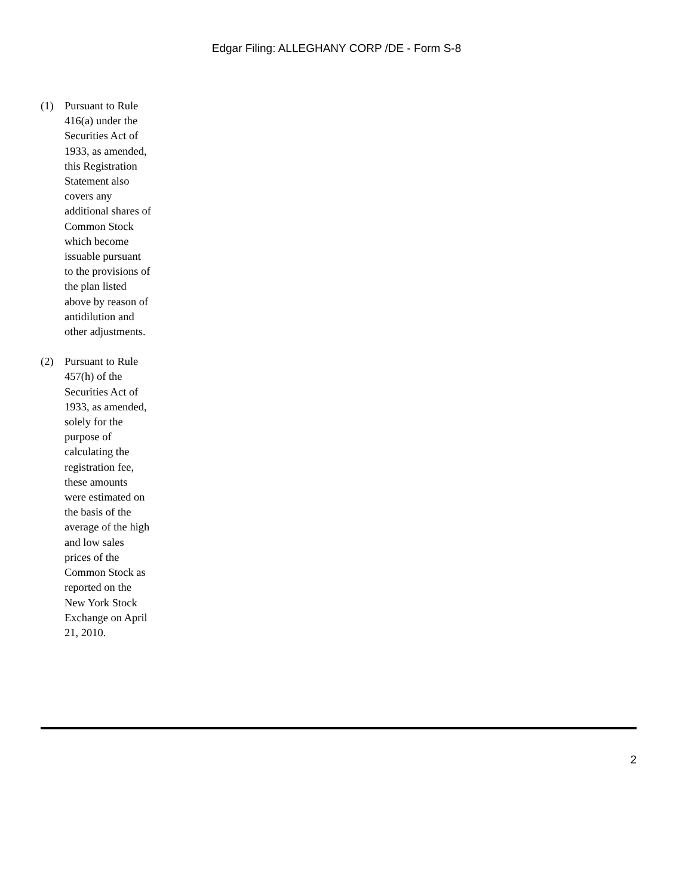Edgar Filing: ALLEGHANY CORP /DE - Form S-8
(1) Pursuant to Rule 416(a) under the Securities Act of 1933, as amended, this Registration Statement also covers any additional shares of Common Stock which become issuable pursuant to the provisions of the plan listed above by reason of antidilution and other adjustments.
(2) Pursuant to Rule 457(h) of the Securities Act of 1933, as amended, solely for the purpose of calculating the registration fee, these amounts were estimated on the basis of the average of the high and low sales prices of the Common Stock as reported on the New York Stock Exchange on April 21, 2010.
2